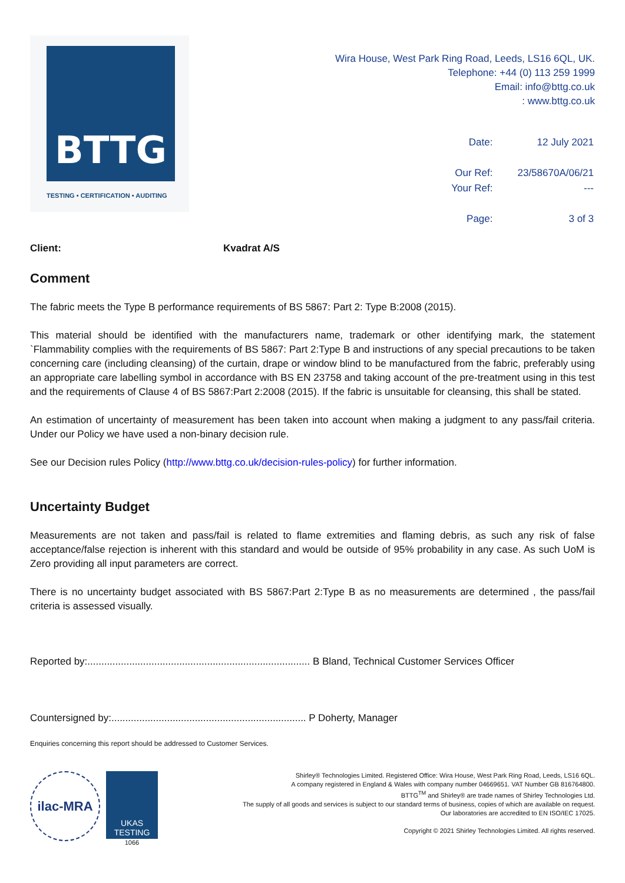BTTG
TESTING • CERTIFICATION • AUDITING
Wira House, West Park Ring Road, Leeds, LS16 6QL, UK.
Telephone: +44 (0) 113 259 1999
Email: info@bttg.co.uk
: www.bttg.co.uk
| Date: | 12 July 2021 |
| Our Ref: | 23/58670A/06/21 |
| Your Ref: | --- |
| Page: | 3 of 3 |
Client: Kvadrat A/S
Comment
The fabric meets the Type B performance requirements of BS 5867: Part 2: Type B:2008 (2015).
This material should be identified with the manufacturers name, trademark or other identifying mark, the statement `Flammability complies with the requirements of BS 5867: Part 2:Type B and instructions of any special precautions to be taken concerning care (including cleansing) of the curtain, drape or window blind to be manufactured from the fabric, preferably using an appropriate care labelling symbol in accordance with BS EN 23758 and taking account of the pre-treatment using in this test and the requirements of Clause 4 of BS 5867:Part 2:2008 (2015). If the fabric is unsuitable for cleansing, this shall be stated.
An estimation of uncertainty of measurement has been taken into account when making a judgment to any pass/fail criteria. Under our Policy we have used a non-binary decision rule.
See our Decision rules Policy (http://www.bttg.co.uk/decision-rules-policy) for further information.
Uncertainty Budget
Measurements are not taken and pass/fail is related to flame extremities and flaming debris, as such any risk of false acceptance/false rejection is inherent with this standard and would be outside of 95% probability in any case. As such UoM is Zero providing all input parameters are correct.
There is no uncertainty budget associated with BS 5867:Part 2:Type B as no measurements are determined , the pass/fail criteria is assessed visually.
Reported by:................................................................................ B Bland, Technical Customer Services Officer
Countersigned by:...................................................................... P Doherty, Manager
Enquiries concerning this report should be addressed to Customer Services.
ilac-MRA
UKAS
TESTING
1066
Shirley® Technologies Limited. Registered Office: Wira House, West Park Ring Road, Leeds, LS16 6QL.
A company registered in England & Wales with company number 04669651. VAT Number GB 816764800.
BTTG<sup>TM</sup> and Shirley® are trade names of Shirley Technologies Ltd.
The supply of all goods and services is subject to our standard terms of business, copies of which are available on request.
Our laboratories are accredited to EN ISO/IEC 17025.
Copyright © 2021 Shirley Technologies Limited. All rights reserved.